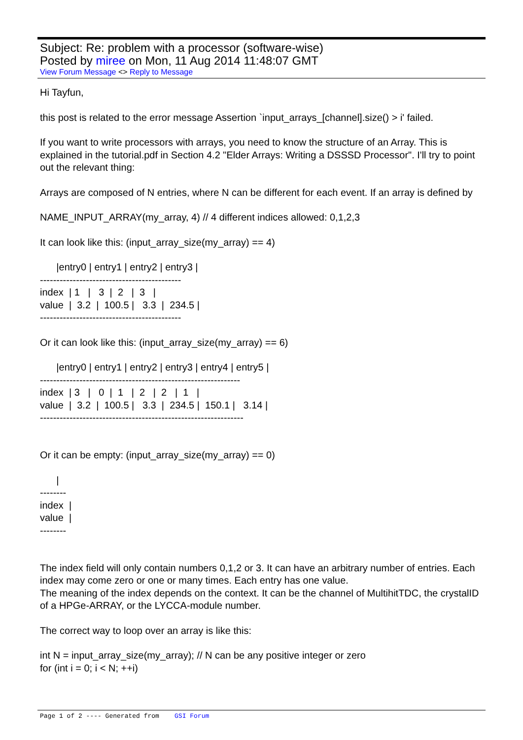Subject: Re: problem with a processor (software-wise)
Posted by miree on Mon, 11 Aug 2014 11:48:07 GMT
View Forum Message <> Reply to Message
Hi Tayfun,
this post is related to the error message Assertion `input_arrays_[channel].size() > i' failed.
If you want to write processors with arrays, you need to know the structure of an Array. This is explained in the tutorial.pdf in Section 4.2 "Elder Arrays: Writing a DSSSD Processor". I'll try to point out the relevant thing:
Arrays are composed of N entries, where N can be different for each event. If an array is defined by
NAME_INPUT_ARRAY(my_array, 4) // 4 different indices allowed: 0,1,2,3
It can look like this: (input_array_size(my_array) == 4)
|entry0 | entry1 | entry2 | entry3 |
-------------------------------------------
index | 1 | 3 | 2 | 3 |
value | 3.2 | 100.5 | 3.3 | 234.5 |
-------------------------------------------
Or it can look like this: (input_array_size(my_array) == 6)
|entry0 | entry1 | entry2 | entry3 | entry4 | entry5 |
-------------------------------------------------------------
index | 3 | 0 | 1 | 2 | 2 | 1 |
value | 3.2 | 100.5 | 3.3 | 234.5 | 150.1 | 3.14 |
--------------------------------------------------------------
Or it can be empty: (input_array_size(my_array) == 0)
|
--------
index |
value |
--------
The index field will only contain numbers 0,1,2 or 3. It can have an arbitrary number of entries. Each index may come zero or one or many times. Each entry has one value.
The meaning of the index depends on the context. It can be the channel of MultihitTDC, the crystalID of a HPGe-ARRAY, or the LYCCA-module number.
The correct way to loop over an array is like this:
int N = input_array_size(my_array); // N can be any positive integer or zero
for (int i = 0; i < N; ++i)
Page 1 of 2 ---- Generated from GSI Forum